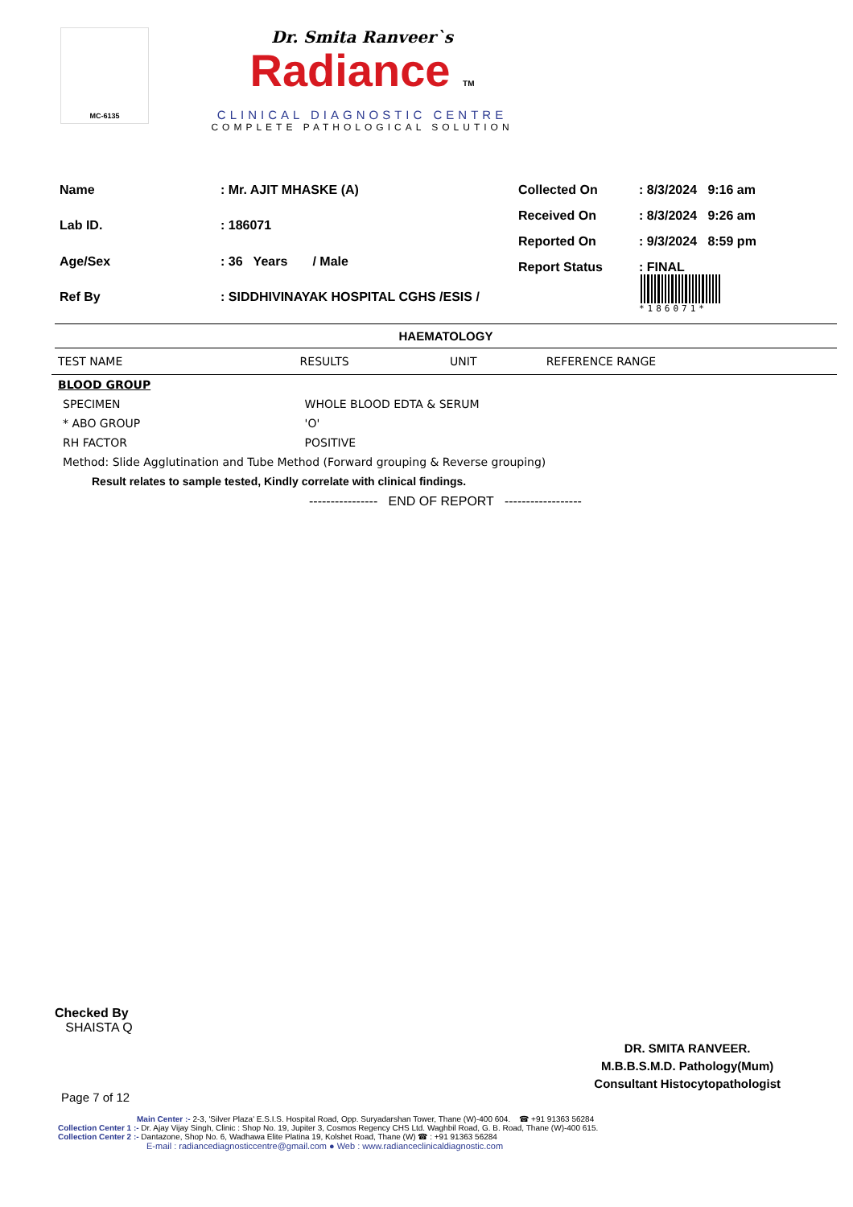MC-6135
Dr. Smita Ranveer`s
Radiance TM
CLINICAL DIAGNOSTIC CENTRE
COMPLETE PATHOLOGICAL SOLUTION
| Name | : Mr. AJIT MHASKE (A) |
| Lab ID. | : 186071 |
| Age/Sex | : 36 Years / Male |
| Ref By | : SIDDHIVINAYAK HOSPITAL CGHS /ESIS / |
| Collected On | : 8/3/2024 9:16 am |
| Received On | : 8/3/2024 9:26 am |
| Reported On | : 9/3/2024 8:59 pm |
| Report Status | : FINAL *186071* |
HAEMATOLOGY
| TEST NAME | RESULTS | UNIT | REFERENCE RANGE |
| --- | --- | --- | --- |
| BLOOD GROUP | | | |
| SPECIMEN | WHOLE BLOOD EDTA & SERUM | | |
| * ABO GROUP | 'O' | | |
| RH FACTOR | POSITIVE | | |
| Method: Slide Agglutination and Tube Method (Forward grouping & Reverse grouping) | | | |
| Result relates to sample tested, Kindly correlate with clinical findings. | | | |
| ---------------- END OF REPORT ------------------ | | | |
Checked By
SHAISTA Q
DR. SMITA RANVEER.
M.B.B.S.M.D. Pathology(Mum)
Consultant Histocytopathologist
Page 7 of 12
Main Center :- 2-3, 'Silver Plaza' E.S.I.S. Hospital Road, Opp. Suryadarshan Tower, Thane (W)-400 604. ☎ +91 91363 56284
Collection Center 1 :- Dr. Ajay Vijay Singh, Clinic : Shop No. 19, Jupiter 3, Cosmos Regency CHS Ltd. Waghbil Road, G. B. Road, Thane (W)-400 615.
Collection Center 2 :- Dantazone, Shop No. 6, Wadhawa Elite Platina 19, Kolshet Road, Thane (W) ☎ : +91 91363 56284
E-mail : radiancediagnosticcentre@gmail.com ● Web : www.radianceclinicaldiagnostic.com